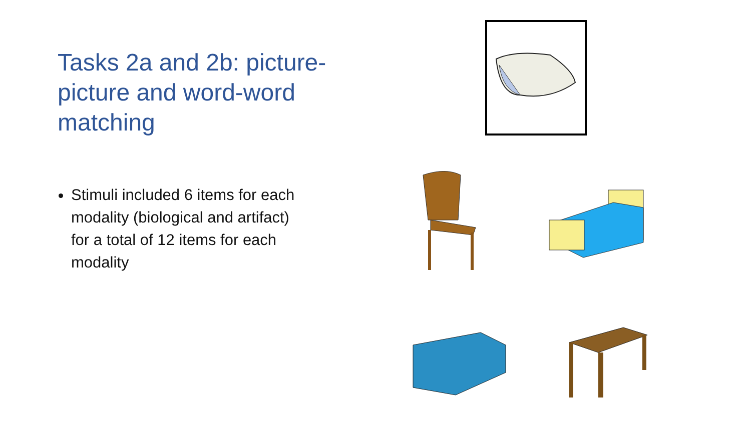Tasks 2a and 2b: picture-picture and word-word matching
Stimuli included 6 items for each modality (biological and artifact) for a total of 12 items for each modality